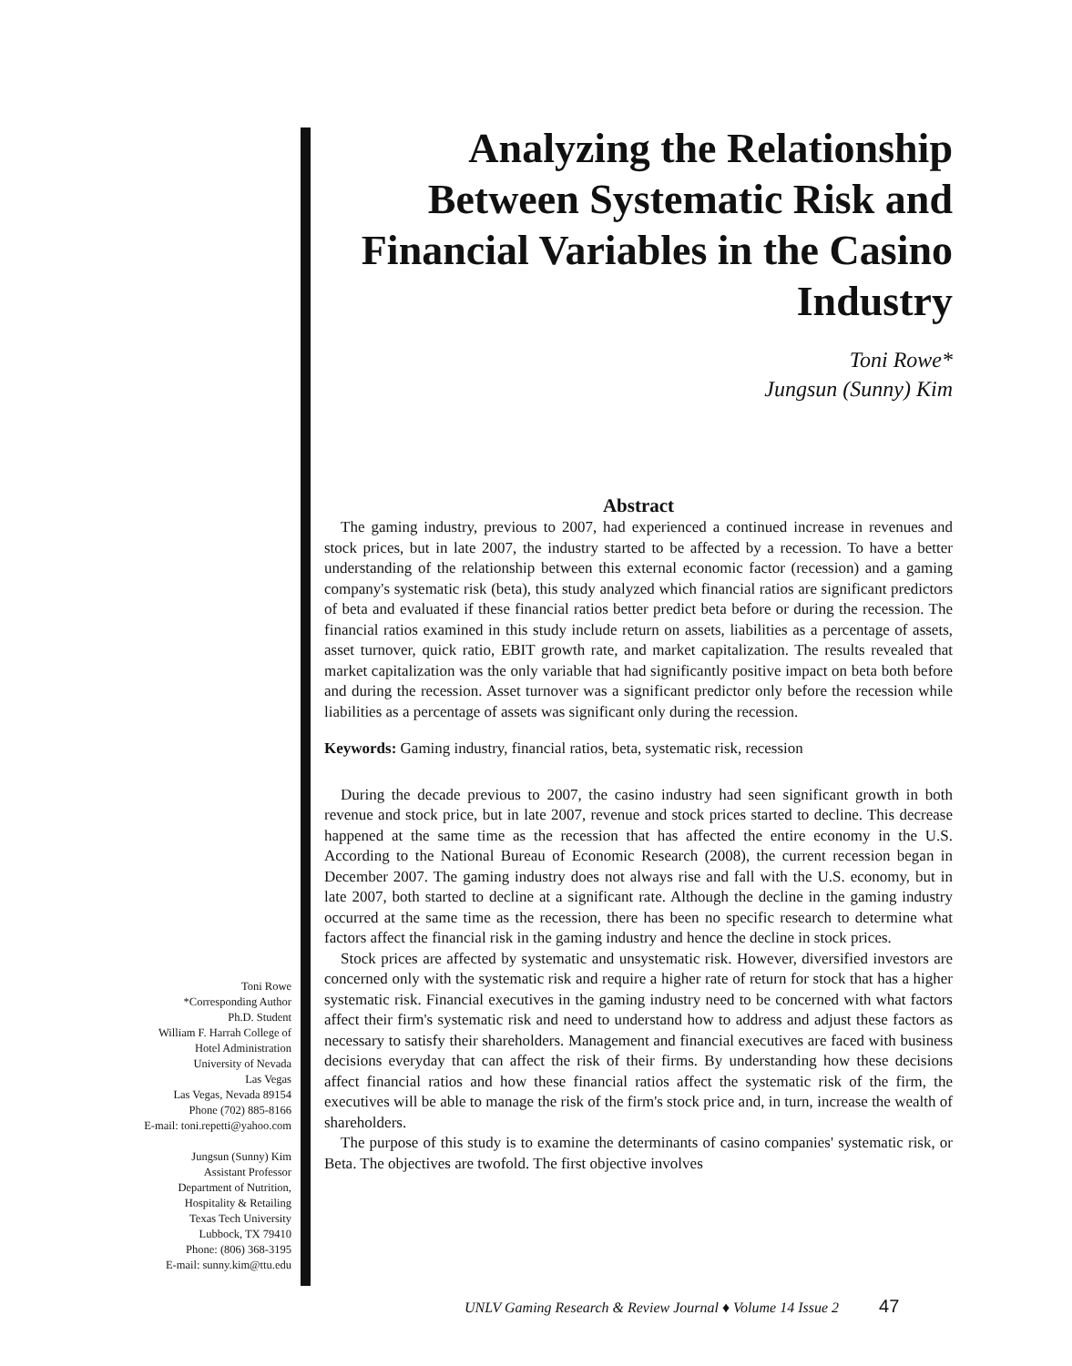Analyzing the Relationship Between Systematic Risk and Financial Variables in the Casino Industry
Toni Rowe*
Jungsun (Sunny) Kim
Abstract
The gaming industry, previous to 2007, had experienced a continued increase in revenues and stock prices, but in late 2007, the industry started to be affected by a recession. To have a better understanding of the relationship between this external economic factor (recession) and a gaming company's systematic risk (beta), this study analyzed which financial ratios are significant predictors of beta and evaluated if these financial ratios better predict beta before or during the recession. The financial ratios examined in this study include return on assets, liabilities as a percentage of assets, asset turnover, quick ratio, EBIT growth rate, and market capitalization. The results revealed that market capitalization was the only variable that had significantly positive impact on beta both before and during the recession. Asset turnover was a significant predictor only before the recession while liabilities as a percentage of assets was significant only during the recession.
Keywords: Gaming industry, financial ratios, beta, systematic risk, recession
During the decade previous to 2007, the casino industry had seen significant growth in both revenue and stock price, but in late 2007, revenue and stock prices started to decline. This decrease happened at the same time as the recession that has affected the entire economy in the U.S. According to the National Bureau of Economic Research (2008), the current recession began in December 2007. The gaming industry does not always rise and fall with the U.S. economy, but in late 2007, both started to decline at a significant rate. Although the decline in the gaming industry occurred at the same time as the recession, there has been no specific research to determine what factors affect the financial risk in the gaming industry and hence the decline in stock prices.
Stock prices are affected by systematic and unsystematic risk. However, diversified investors are concerned only with the systematic risk and require a higher rate of return for stock that has a higher systematic risk. Financial executives in the gaming industry need to be concerned with what factors affect their firm's systematic risk and need to understand how to address and adjust these factors as necessary to satisfy their shareholders. Management and financial executives are faced with business decisions everyday that can affect the risk of their firms. By understanding how these decisions affect financial ratios and how these financial ratios affect the systematic risk of the firm, the executives will be able to manage the risk of the firm's stock price and, in turn, increase the wealth of shareholders.
The purpose of this study is to examine the determinants of casino companies' systematic risk, or Beta. The objectives are twofold. The first objective involves
Toni Rowe
*Corresponding Author
Ph.D. Student
William F. Harrah College of
Hotel Administration
University of Nevada
Las Vegas
Las Vegas, Nevada 89154
Phone (702) 885-8166
E-mail: toni.repetti@yahoo.com
Jungsun (Sunny) Kim
Assistant Professor
Department of Nutrition,
Hospitality & Retailing
Texas Tech University
Lubbock, TX 79410
Phone: (806) 368-3195
E-mail: sunny.kim@ttu.edu
UNLV Gaming Research & Review Journal ♦ Volume 14 Issue 2 47